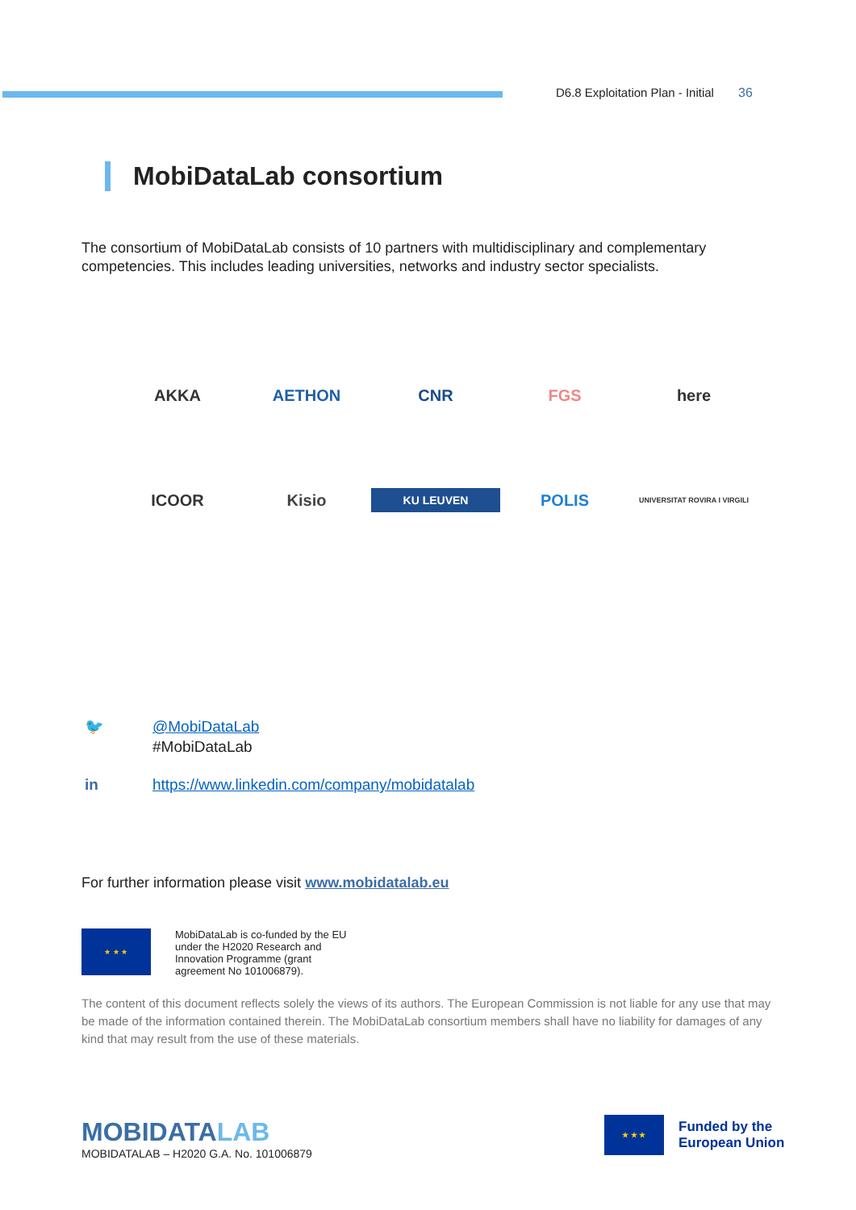D6.8 Exploitation Plan - Initial 36
MobiDataLab consortium
The consortium of MobiDataLab consists of 10 partners with multidisciplinary and complementary competencies. This includes leading universities, networks and industry sector specialists.
AKKA
AETHON
CNR
FGS
here
ICOOR
Kisio
KU LEUVEN
POLIS
UNIVERSITAT ROVIRA I VIRGILI
🐦 @MobiDataLab
#MobiDataLab
in https://www.linkedin.com/company/mobidatalab
For further information please visit www.mobidatalab.eu
★ ★ ★
MobiDataLab is co-funded by the EU
under the H2020 Research and
Innovation Programme (grant
agreement No 101006879).
The content of this document reflects solely the views of its authors. The European Commission is not liable for any use that may be made of the information contained therein. The MobiDataLab consortium members shall have no liability for damages of any kind that may result from the use of these materials.
MOBIDATALAB
MOBIDATALAB – H2020 G.A. No. 101006879
★ ★ ★
Funded by the
European Union